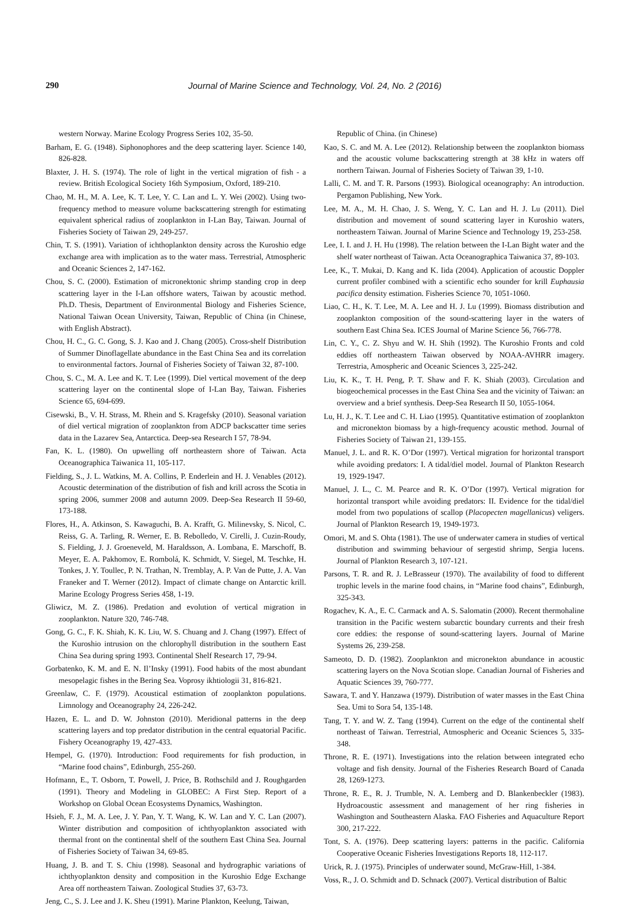290 Journal of Marine Science and Technology, Vol. 24, No. 2 (2016)
western Norway. Marine Ecology Progress Series 102, 35-50.
Barham, E. G. (1948). Siphonophores and the deep scattering layer. Science 140, 826-828.
Blaxter, J. H. S. (1974). The role of light in the vertical migration of fish - a review. British Ecological Society 16th Symposium, Oxford, 189-210.
Chao, M. H., M. A. Lee, K. T. Lee, Y. C. Lan and L. Y. Wei (2002). Using two-frequency method to measure volume backscattering strength for estimating equivalent spherical radius of zooplankton in I-Lan Bay, Taiwan. Journal of Fisheries Society of Taiwan 29, 249-257.
Chin, T. S. (1991). Variation of ichthoplankton density across the Kuroshio edge exchange area with implication as to the water mass. Terrestrial, Atmospheric and Oceanic Sciences 2, 147-162.
Chou, S. C. (2000). Estimation of micronektonic shrimp standing crop in deep scattering layer in the I-Lan offshore waters, Taiwan by acoustic method. Ph.D. Thesis, Department of Environmental Biology and Fisheries Science, National Taiwan Ocean University, Taiwan, Republic of China (in Chinese, with English Abstract).
Chou, H. C., G. C. Gong, S. J. Kao and J. Chang (2005). Cross-shelf Distribution of Summer Dinoflagellate abundance in the East China Sea and its correlation to environmental factors. Journal of Fisheries Society of Taiwan 32, 87-100.
Chou, S. C., M. A. Lee and K. T. Lee (1999). Diel vertical movement of the deep scattering layer on the continental slope of I-Lan Bay, Taiwan. Fisheries Science 65, 694-699.
Cisewski, B., V. H. Strass, M. Rhein and S. Kragefsky (2010). Seasonal variation of diel vertical migration of zooplankton from ADCP backscatter time series data in the Lazarev Sea, Antarctica. Deep-sea Research I 57, 78-94.
Fan, K. L. (1980). On upwelling off northeastern shore of Taiwan. Acta Oceanographica Taiwanica 11, 105-117.
Fielding, S., J. L. Watkins, M. A. Collins, P. Enderlein and H. J. Venables (2012). Acoustic determination of the distribution of fish and krill across the Scotia in spring 2006, summer 2008 and autumn 2009. Deep-Sea Research II 59-60, 173-188.
Flores, H., A. Atkinson, S. Kawaguchi, B. A. Krafft, G. Milinevsky, S. Nicol, C. Reiss, G. A. Tarling, R. Werner, E. B. Rebolledo, V. Cirelli, J. Cuzin-Roudy, S. Fielding, J. J. Groeneveld, M. Haraldsson, A. Lombana, E. Marschoff, B. Meyer, E. A. Pakhomov, E. Rombolá, K. Schmidt, V. Siegel, M. Teschke, H. Tonkes, J. Y. Toullec, P. N. Trathan, N. Tremblay, A. P. Van de Putte, J. A. Van Franeker and T. Werner (2012). Impact of climate change on Antarctic krill. Marine Ecology Progress Series 458, 1-19.
Gliwicz, M. Z. (1986). Predation and evolution of vertical migration in zooplankton. Nature 320, 746-748.
Gong, G. C., F. K. Shiah, K. K. Liu, W. S. Chuang and J. Chang (1997). Effect of the Kuroshio intrusion on the chlorophyll distribution in the southern East China Sea during spring 1993. Continental Shelf Research 17, 79-94.
Gorbatenko, K. M. and E. N. Il’Insky (1991). Food habits of the most abundant mesopelagic fishes in the Bering Sea. Voprosy ikhtiologii 31, 816-821.
Greenlaw, C. F. (1979). Acoustical estimation of zooplankton populations. Limnology and Oceanography 24, 226-242.
Hazen, E. L. and D. W. Johnston (2010). Meridional patterns in the deep scattering layers and top predator distribution in the central equatorial Pacific. Fishery Oceanography 19, 427-433.
Hempel, G. (1970). Introduction: Food requirements for fish production, in “Marine food chains”, Edinburgh, 255-260.
Hofmann, E., T. Osborn, T. Powell, J. Price, B. Rothschild and J. Roughgarden (1991). Theory and Modeling in GLOBEC: A First Step. Report of a Workshop on Global Ocean Ecosystems Dynamics, Washington.
Hsieh, F. J., M. A. Lee, J. Y. Pan, Y. T. Wang, K. W. Lan and Y. C. Lan (2007). Winter distribution and composition of ichthyoplankton associated with thermal front on the continental shelf of the southern East China Sea. Journal of Fisheries Society of Taiwan 34, 69-85.
Huang, J. B. and T. S. Chiu (1998). Seasonal and hydrographic variations of ichthyoplankton density and composition in the Kuroshio Edge Exchange Area off northeastern Taiwan. Zoological Studies 37, 63-73.
Jeng, C., S. J. Lee and J. K. Sheu (1991). Marine Plankton, Keelung, Taiwan,
Republic of China. (in Chinese)
Kao, S. C. and M. A. Lee (2012). Relationship between the zooplankton biomass and the acoustic volume backscattering strength at 38 kHz in waters off northern Taiwan. Journal of Fisheries Society of Taiwan 39, 1-10.
Lalli, C. M. and T. R. Parsons (1993). Biological oceanography: An introduction. Pergamon Publishing, New York.
Lee, M. A., M. H. Chao, J. S. Weng, Y. C. Lan and H. J. Lu (2011). Diel distribution and movement of sound scattering layer in Kuroshio waters, northeastern Taiwan. Journal of Marine Science and Technology 19, 253-258.
Lee, I. I. and J. H. Hu (1998). The relation between the I-Lan Bight water and the shelf water northeast of Taiwan. Acta Oceanographica Taiwanica 37, 89-103.
Lee, K., T. Mukai, D. Kang and K. Iida (2004). Application of acoustic Doppler current profiler combined with a scientific echo sounder for krill Euphausia pacifica density estimation. Fisheries Science 70, 1051-1060.
Liao, C. H., K. T. Lee, M. A. Lee and H. J. Lu (1999). Biomass distribution and zooplankton composition of the sound-scattering layer in the waters of southern East China Sea. ICES Journal of Marine Science 56, 766-778.
Lin, C. Y., C. Z. Shyu and W. H. Shih (1992). The Kuroshio Fronts and cold eddies off northeastern Taiwan observed by NOAA-AVHRR imagery. Terrestria, Amospheric and Oceanic Sciences 3, 225-242.
Liu, K. K., T. H. Peng, P. T. Shaw and F. K. Shiah (2003). Circulation and biogeochemical processes in the East China Sea and the vicinity of Taiwan: an overview and a brief synthesis. Deep-Sea Research II 50, 1055-1064.
Lu, H. J., K. T. Lee and C. H. Liao (1995). Quantitative estimation of zooplankton and micronekton biomass by a high-frequency acoustic method. Journal of Fisheries Society of Taiwan 21, 139-155.
Manuel, J. L. and R. K. O’Dor (1997). Vertical migration for horizontal transport while avoiding predators: I. A tidal/diel model. Journal of Plankton Research 19, 1929-1947.
Manuel, J. L., C. M. Pearce and R. K. O’Dor (1997). Vertical migration for horizontal transport while avoiding predators: II. Evidence for the tidal/diel model from two populations of scallop (Placopecten magellanicus) veligers. Journal of Plankton Research 19, 1949-1973.
Omori, M. and S. Ohta (1981). The use of underwater camera in studies of vertical distribution and swimming behaviour of sergestid shrimp, Sergia lucens. Journal of Plankton Research 3, 107-121.
Parsons, T. R. and R. J. LeBrasseur (1970). The availability of food to different trophic levels in the marine food chains, in “Marine food chains”, Edinburgh, 325-343.
Rogachev, K. A., E. C. Carmack and A. S. Salomatin (2000). Recent thermohaline transition in the Pacific western subarctic boundary currents and their fresh core eddies: the response of sound-scattering layers. Journal of Marine Systems 26, 239-258.
Sameoto, D. D. (1982). Zooplankton and micronekton abundance in acoustic scattering layers on the Nova Scotian slope. Canadian Journal of Fisheries and Aquatic Sciences 39, 760-777.
Sawara, T. and Y. Hanzawa (1979). Distribution of water masses in the East China Sea. Umi to Sora 54, 135-148.
Tang, T. Y. and W. Z. Tang (1994). Current on the edge of the continental shelf northeast of Taiwan. Terrestrial, Atmospheric and Oceanic Sciences 5, 335-348.
Throne, R. E. (1971). Investigations into the relation between integrated echo voltage and fish density. Journal of the Fisheries Research Board of Canada 28, 1269-1273.
Throne, R. E., R. J. Trumble, N. A. Lemberg and D. Blankenbeckler (1983). Hydroacoustic assessment and management of her ring fisheries in Washington and Southeastern Alaska. FAO Fisheries and Aquaculture Report 300, 217-222.
Tont, S. A. (1976). Deep scattering layers: patterns in the pacific. California Cooperative Oceanic Fisheries Investigations Reports 18, 112-117.
Urick, R. J. (1975). Principles of underwater sound, McGraw-Hill, 1-384.
Voss, R., J. O. Schmidt and D. Schnack (2007). Vertical distribution of Baltic